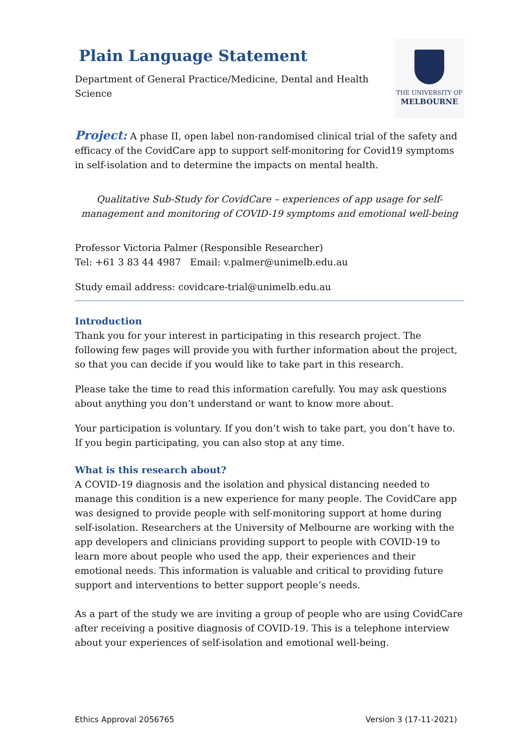Plain Language Statement
Department of General Practice/Medicine, Dental and Health
Science
THE UNIVERSITY OF
MELBOURNE
Project: A phase II, open label non-randomised clinical trial of the safety and efficacy of the CovidCare app to support self-monitoring for Covid19 symptoms in self-isolation and to determine the impacts on mental health.
Qualitative Sub-Study for CovidCare – experiences of app usage for self-management and monitoring of COVID-19 symptoms and emotional well-being
Professor Victoria Palmer (Responsible Researcher)
Tel: +61 3 83 44 4987 Email: v.palmer@unimelb.edu.au
Study email address: covidcare-trial@unimelb.edu.au
Introduction
Thank you for your interest in participating in this research project. The following few pages will provide you with further information about the project, so that you can decide if you would like to take part in this research.
Please take the time to read this information carefully. You may ask questions about anything you don’t understand or want to know more about.
Your participation is voluntary. If you don’t wish to take part, you don’t have to. If you begin participating, you can also stop at any time.
What is this research about?
A COVID-19 diagnosis and the isolation and physical distancing needed to manage this condition is a new experience for many people. The CovidCare app was designed to provide people with self-monitoring support at home during self-isolation. Researchers at the University of Melbourne are working with the app developers and clinicians providing support to people with COVID-19 to learn more about people who used the app, their experiences and their emotional needs. This information is valuable and critical to providing future support and interventions to better support people’s needs.
As a part of the study we are inviting a group of people who are using CovidCare after receiving a positive diagnosis of COVID-19. This is a telephone interview about your experiences of self-isolation and emotional well-being.
Ethics Approval 2056765 Version 3 (17-11-2021)